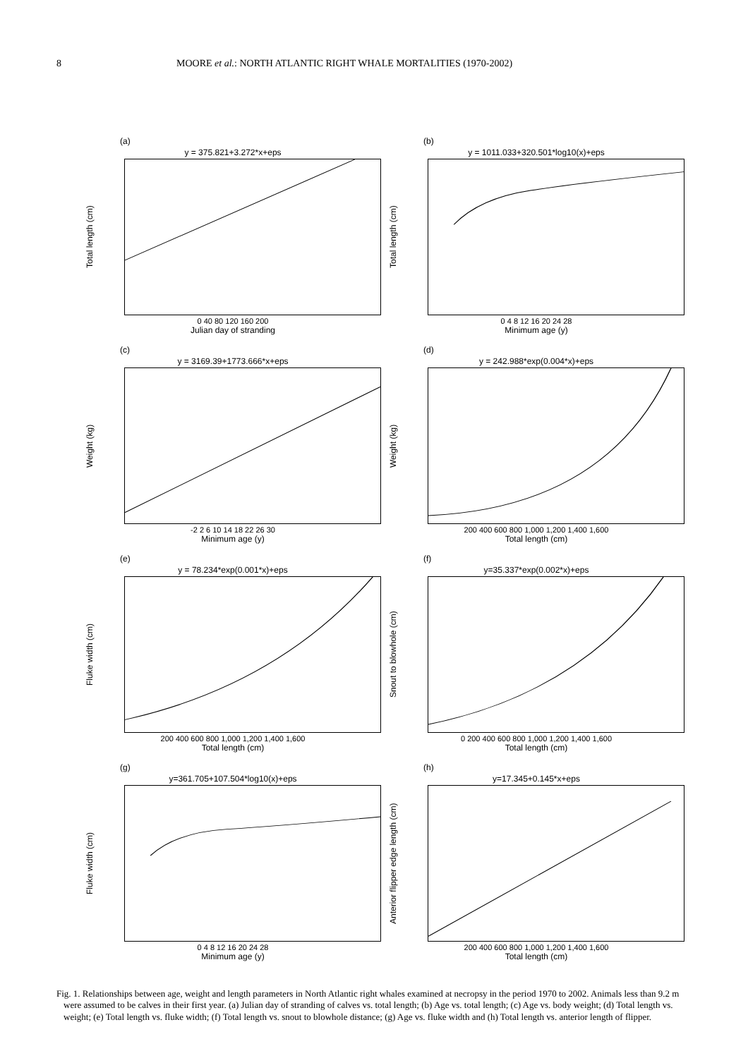8 MOORE et al.: NORTH ATLANTIC RIGHT WHALE MORTALITIES (1970-2002)
(a)
y = 375.821+3.272*x+eps
Total length (cm)
0 40 80 120 160 200
Julian day of stranding
(b)
y = 1011.033+320.501*log10(x)+eps
Total length (cm)
0 4 8 12 16 20 24 28
Minimum age (y)
(c)
y = 3169.39+1773.666*x+eps
Weight (kg)
-2 2 6 10 14 18 22 26 30
Minimum age (y)
(d)
y = 242.988*exp(0.004*x)+eps
Weight (kg)
200 400 600 800 1,000 1,200 1,400 1,600
Total length (cm)
(e)
y = 78.234*exp(0.001*x)+eps
Fluke width (cm)
200 400 600 800 1,000 1,200 1,400 1,600
Total length (cm)
(f)
y=35.337*exp(0.002*x)+eps
Snout to blowhole (cm)
0 200 400 600 800 1,000 1,200 1,400 1,600
Total length (cm)
(g)
y=361.705+107.504*log10(x)+eps
Fluke width (cm)
0 4 8 12 16 20 24 28
Minimum age (y)
(h)
y=17.345+0.145*x+eps
Anterior flipper edge length (cm)
200 400 600 800 1,000 1,200 1,400 1,600
Total length (cm)
Fig. 1. Relationships between age, weight and length parameters in North Atlantic right whales examined at necropsy in the period 1970 to 2002. Animals less than 9.2 m were assumed to be calves in their first year. (a) Julian day of stranding of calves vs. total length; (b) Age vs. total length; (c) Age vs. body weight; (d) Total length vs. weight; (e) Total length vs. fluke width; (f) Total length vs. snout to blowhole distance; (g) Age vs. fluke width and (h) Total length vs. anterior length of flipper.